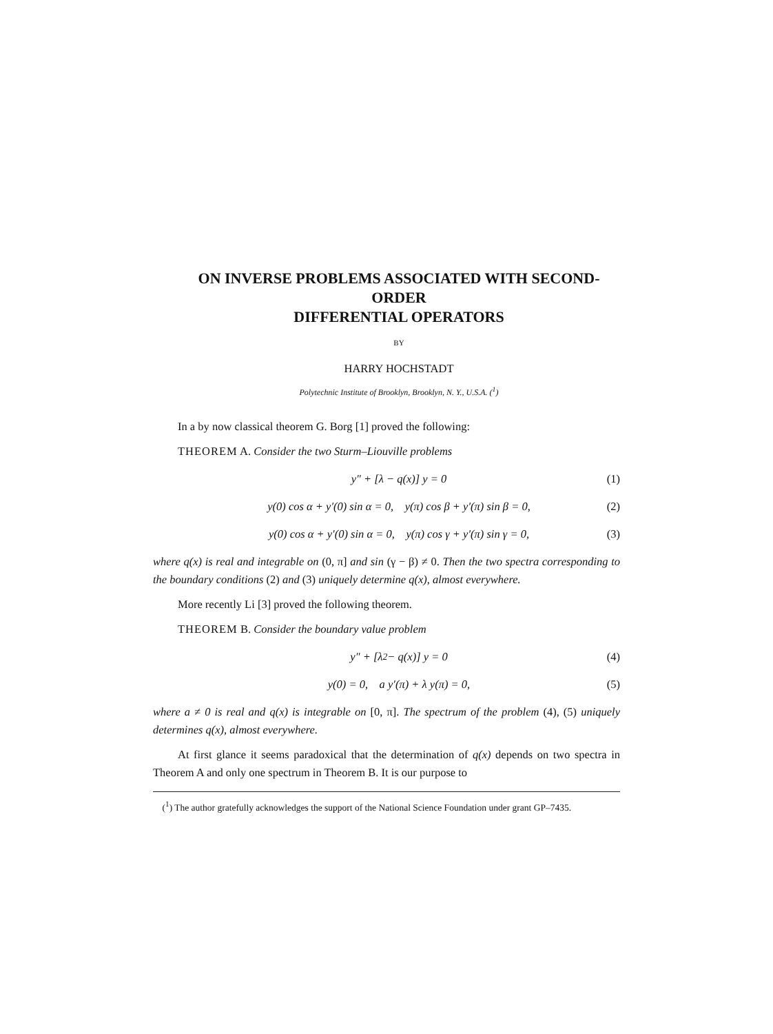ON INVERSE PROBLEMS ASSOCIATED WITH SECOND-ORDER
DIFFERENTIAL OPERATORS
BY
HARRY HOCHSTADT
Polytechnic Institute of Brooklyn, Brooklyn, N. Y., U.S.A. (<sup>1</sup>)
In a by now classical theorem G. Borg [1] proved the following:
THEOREM A. Consider the two Sturm–Liouville problems
y″ + [λ − q(x)] y = 0 (1)
y(0) cos α + y′(0) sin α = 0, y(π) cos β + y′(π) sin β = 0, (2)
y(0) cos α + y′(0) sin α = 0, y(π) cos γ + y′(π) sin γ = 0, (3)
where q(x) is real and integrable on (0, π] and sin (γ − β) ≠ 0. Then the two spectra corresponding to the boundary conditions (2) and (3) uniquely determine q(x), almost everywhere.
More recently Li [3] proved the following theorem.
THEOREM B. Consider the boundary value problem
y″ + [λ<sup>2</sup> − q(x)] y = 0 (4)
y(0) = 0, a y′(π) + λ y(π) = 0, (5)
where a ≠ 0 is real and q(x) is integrable on [0, π]. The spectrum of the problem (4), (5) uniquely determines q(x), almost everywhere.
At first glance it seems paradoxical that the determination of q(x) depends on two spectra in Theorem A and only one spectrum in Theorem B. It is our purpose to
(<sup>1</sup>) The author gratefully acknowledges the support of the National Science Foundation under grant GP–7435.